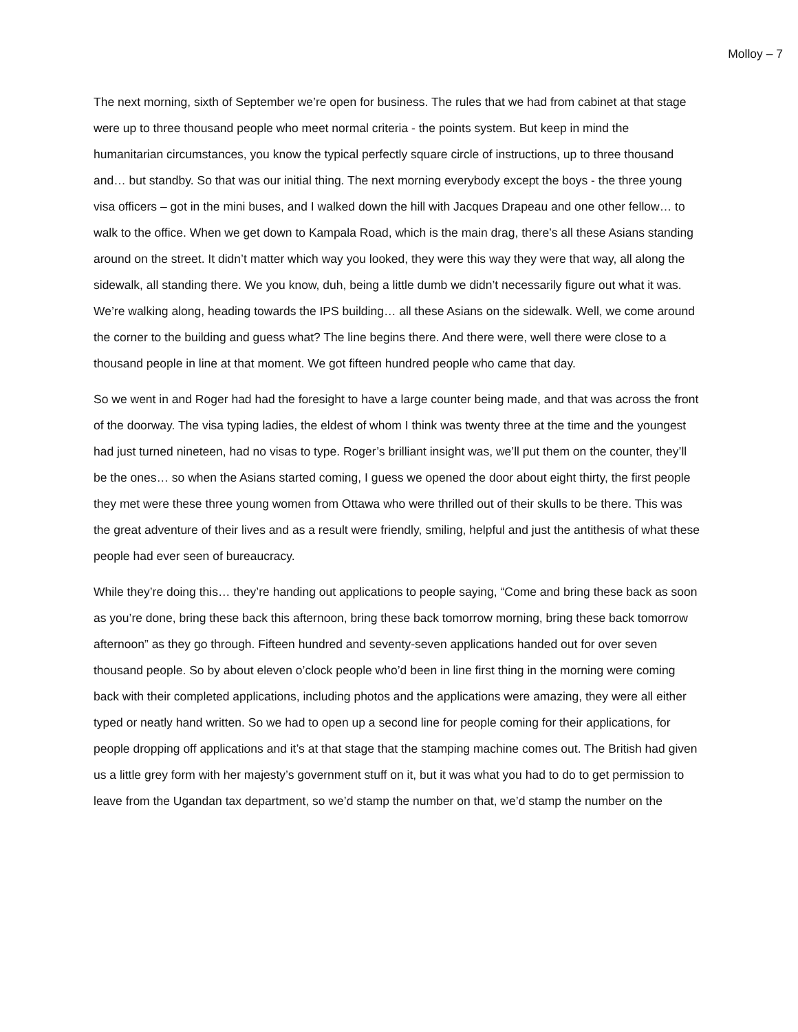Molloy – 7
The next morning, sixth of September we’re open for business. The rules that we had from cabinet at that stage were up to three thousand people who meet normal criteria - the points system. But keep in mind the humanitarian circumstances, you know the typical perfectly square circle of instructions, up to three thousand and… but standby. So that was our initial thing. The next morning everybody except the boys - the three young visa officers – got in the mini buses, and I walked down the hill with Jacques Drapeau and one other fellow… to walk to the office. When we get down to Kampala Road, which is the main drag, there’s all these Asians standing around on the street. It didn’t matter which way you looked, they were this way they were that way, all along the sidewalk, all standing there. We you know, duh, being a little dumb we didn’t necessarily figure out what it was. We’re walking along, heading towards the IPS building… all these Asians on the sidewalk. Well, we come around the corner to the building and guess what? The line begins there. And there were, well there were close to a thousand people in line at that moment. We got fifteen hundred people who came that day.
So we went in and Roger had had the foresight to have a large counter being made, and that was across the front of the doorway. The visa typing ladies, the eldest of whom I think was twenty three at the time and the youngest had just turned nineteen, had no visas to type. Roger’s brilliant insight was, we’ll put them on the counter, they’ll be the ones… so when the Asians started coming, I guess we opened the door about eight thirty, the first people they met were these three young women from Ottawa who were thrilled out of their skulls to be there. This was the great adventure of their lives and as a result were friendly, smiling, helpful and just the antithesis of what these people had ever seen of bureaucracy.
While they’re doing this… they’re handing out applications to people saying, “Come and bring these back as soon as you’re done, bring these back this afternoon, bring these back tomorrow morning, bring these back tomorrow afternoon” as they go through. Fifteen hundred and seventy-seven applications handed out for over seven thousand people. So by about eleven o’clock people who’d been in line first thing in the morning were coming back with their completed applications, including photos and the applications were amazing, they were all either typed or neatly hand written. So we had to open up a second line for people coming for their applications, for people dropping off applications and it’s at that stage that the stamping machine comes out. The British had given us a little grey form with her majesty’s government stuff on it, but it was what you had to do to get permission to leave from the Ugandan tax department, so we’d stamp the number on that, we’d stamp the number on the